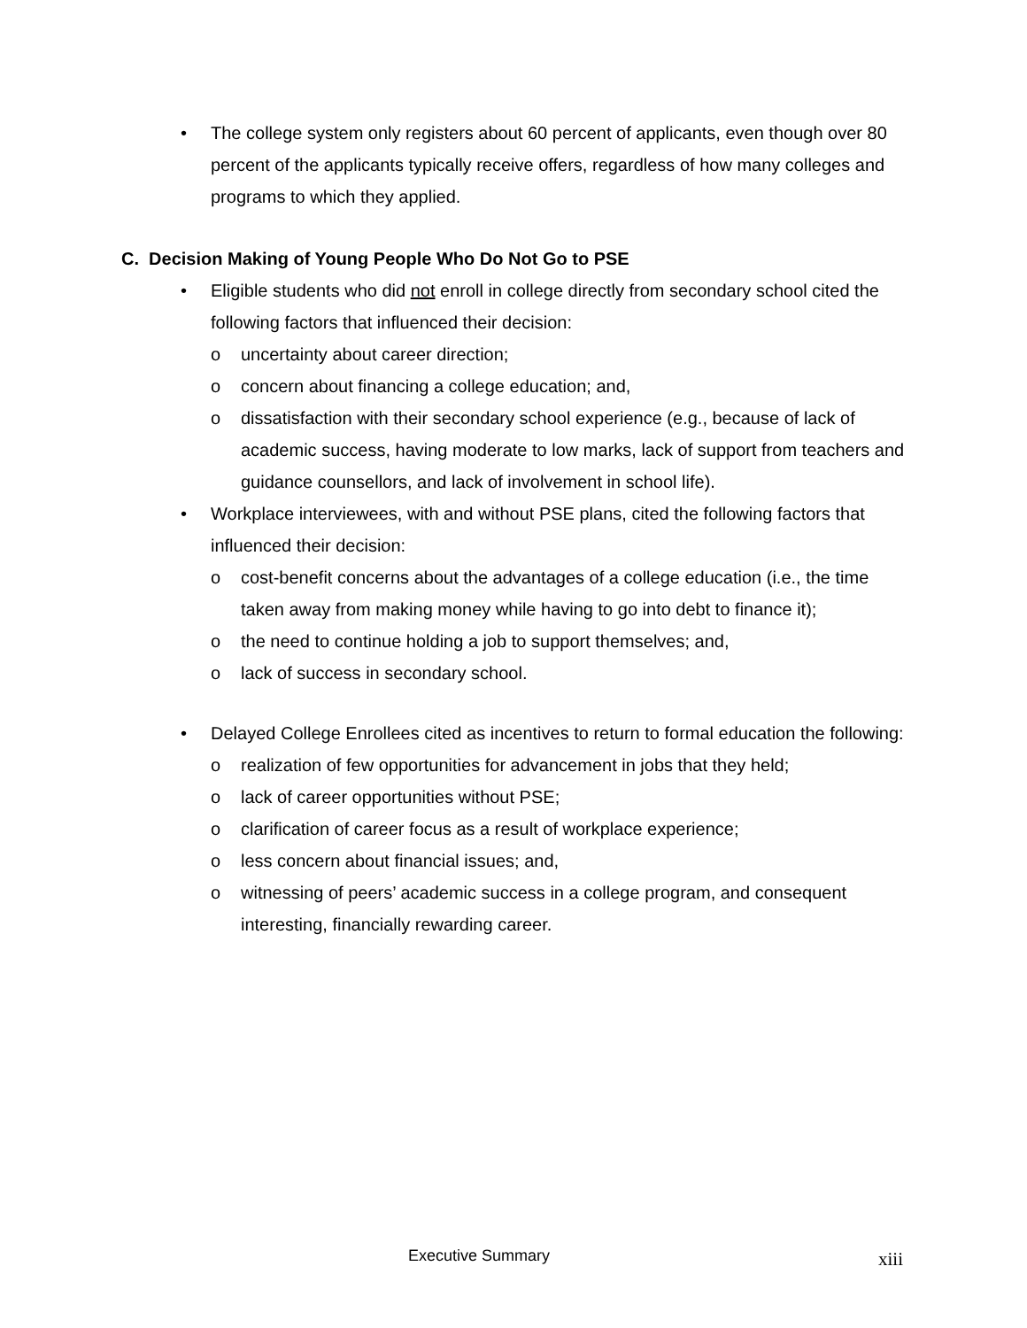• The college system only registers about 60 percent of applicants, even though over 80 percent of the applicants typically receive offers, regardless of how many colleges and programs to which they applied.
C. Decision Making of Young People Who Do Not Go to PSE
• Eligible students who did not enroll in college directly from secondary school cited the following factors that influenced their decision:
o uncertainty about career direction;
o concern about financing a college education; and,
o dissatisfaction with their secondary school experience (e.g., because of lack of academic success, having moderate to low marks, lack of support from teachers and guidance counsellors, and lack of involvement in school life).
• Workplace interviewees, with and without PSE plans, cited the following factors that influenced their decision:
o cost-benefit concerns about the advantages of a college education (i.e., the time taken away from making money while having to go into debt to finance it);
o the need to continue holding a job to support themselves; and,
o lack of success in secondary school.
• Delayed College Enrollees cited as incentives to return to formal education the following:
o realization of few opportunities for advancement in jobs that they held;
o lack of career opportunities without PSE;
o clarification of career focus as a result of workplace experience;
o less concern about financial issues; and,
o witnessing of peers’ academic success in a college program, and consequent interesting, financially rewarding career.
Executive Summary xiii